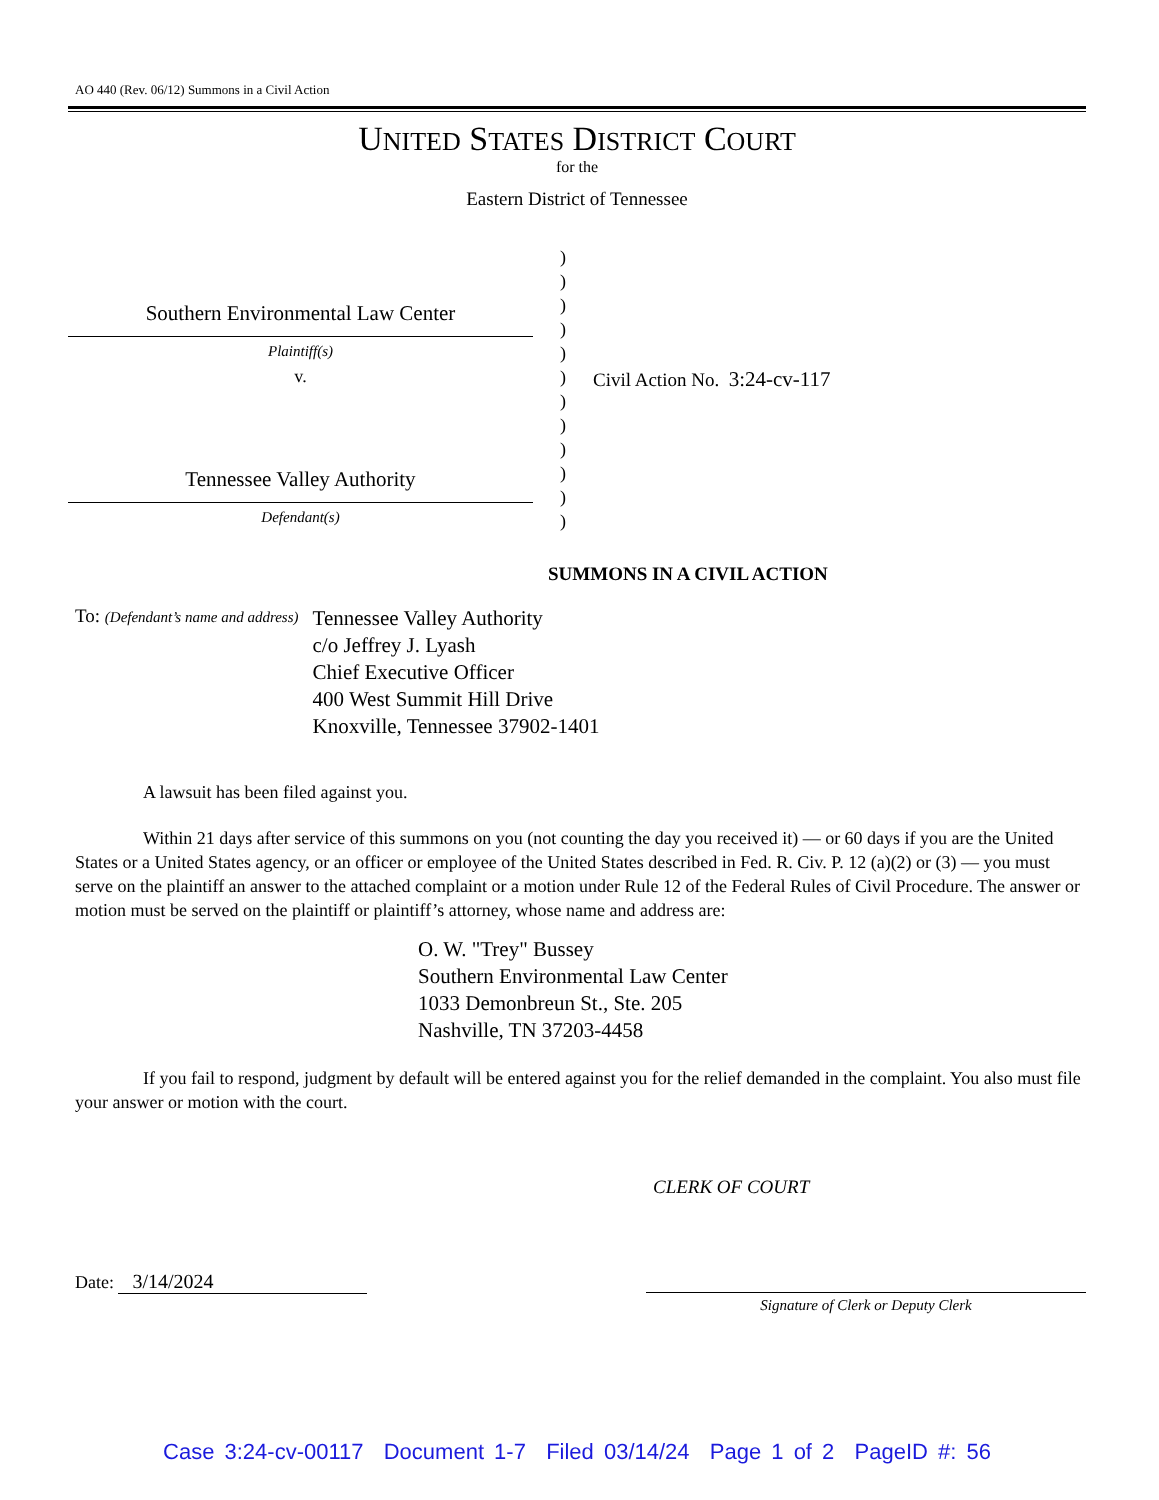AO 440 (Rev. 06/12) Summons in a Civil Action
UNITED STATES DISTRICT COURT
for the
Eastern District of Tennessee
Southern Environmental Law Center
Plaintiff(s)
v.
Tennessee Valley Authority
Defendant(s)
)
)
)
)
)
)
)
)
)
)
)
)
Civil Action No. 3:24-cv-117
SUMMONS IN A CIVIL ACTION
To: (Defendant’s name and address)
Tennessee Valley Authority
c/o Jeffrey J. Lyash
Chief Executive Officer
400 West Summit Hill Drive
Knoxville, Tennessee 37902-1401
A lawsuit has been filed against you.
Within 21 days after service of this summons on you (not counting the day you received it) — or 60 days if you are the United States or a United States agency, or an officer or employee of the United States described in Fed. R. Civ. P. 12 (a)(2) or (3) — you must serve on the plaintiff an answer to the attached complaint or a motion under Rule 12 of the Federal Rules of Civil Procedure. The answer or motion must be served on the plaintiff or plaintiff’s attorney, whose name and address are:
O. W. "Trey" Bussey
Southern Environmental Law Center
1033 Demonbreun St., Ste. 205
Nashville, TN 37203-4458
If you fail to respond, judgment by default will be entered against you for the relief demanded in the complaint. You also must file your answer or motion with the court.
CLERK OF COURT
Date: 3/14/2024
Signature of Clerk or Deputy Clerk
Case 3:24-cv-00117 Document 1-7 Filed 03/14/24 Page 1 of 2 PageID #: 56